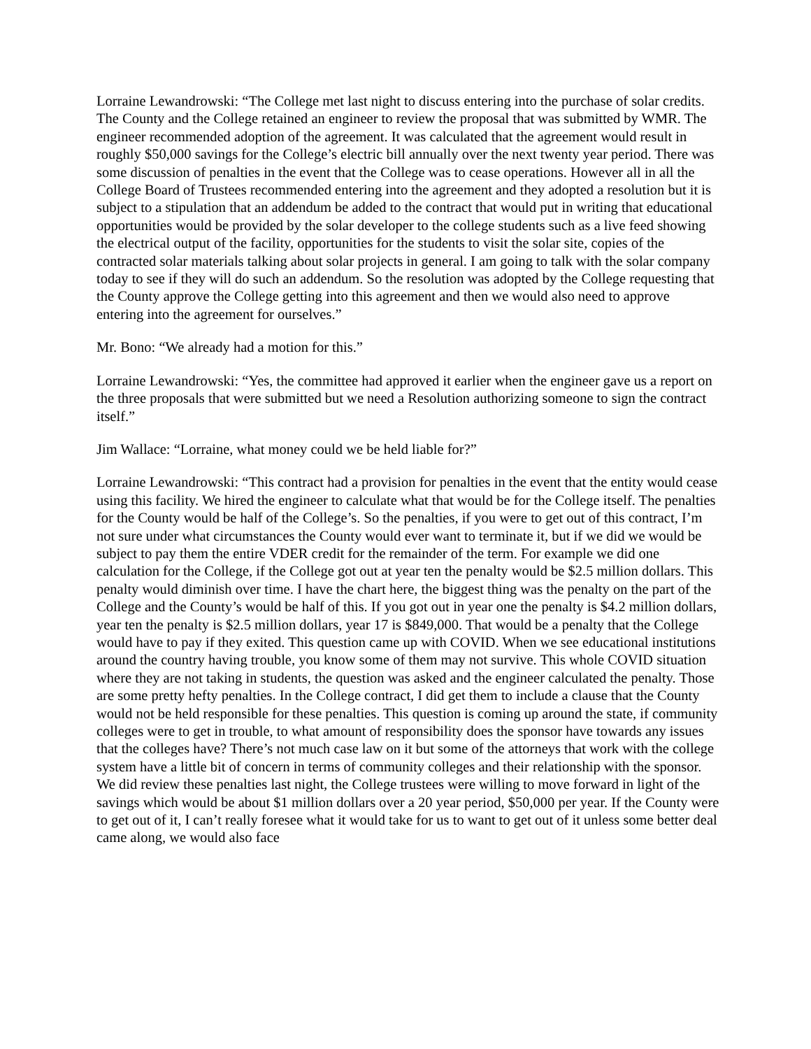Lorraine Lewandrowski: “The College met last night to discuss entering into the purchase of solar credits. The County and the College retained an engineer to review the proposal that was submitted by WMR. The engineer recommended adoption of the agreement. It was calculated that the agreement would result in roughly $50,000 savings for the College’s electric bill annually over the next twenty year period. There was some discussion of penalties in the event that the College was to cease operations. However all in all the College Board of Trustees recommended entering into the agreement and they adopted a resolution but it is subject to a stipulation that an addendum be added to the contract that would put in writing that educational opportunities would be provided by the solar developer to the college students such as a live feed showing the electrical output of the facility, opportunities for the students to visit the solar site, copies of the contracted solar materials talking about solar projects in general. I am going to talk with the solar company today to see if they will do such an addendum. So the resolution was adopted by the College requesting that the County approve the College getting into this agreement and then we would also need to approve entering into the agreement for ourselves.”
Mr. Bono: “We already had a motion for this.”
Lorraine Lewandrowski: “Yes, the committee had approved it earlier when the engineer gave us a report on the three proposals that were submitted but we need a Resolution authorizing someone to sign the contract itself.”
Jim Wallace: “Lorraine, what money could we be held liable for?”
Lorraine Lewandrowski: “This contract had a provision for penalties in the event that the entity would cease using this facility. We hired the engineer to calculate what that would be for the College itself. The penalties for the County would be half of the College’s. So the penalties, if you were to get out of this contract, I’m not sure under what circumstances the County would ever want to terminate it, but if we did we would be subject to pay them the entire VDER credit for the remainder of the term. For example we did one calculation for the College, if the College got out at year ten the penalty would be $2.5 million dollars. This penalty would diminish over time. I have the chart here, the biggest thing was the penalty on the part of the College and the County’s would be half of this. If you got out in year one the penalty is $4.2 million dollars, year ten the penalty is $2.5 million dollars, year 17 is $849,000. That would be a penalty that the College would have to pay if they exited. This question came up with COVID. When we see educational institutions around the country having trouble, you know some of them may not survive. This whole COVID situation where they are not taking in students, the question was asked and the engineer calculated the penalty. Those are some pretty hefty penalties. In the College contract, I did get them to include a clause that the County would not be held responsible for these penalties. This question is coming up around the state, if community colleges were to get in trouble, to what amount of responsibility does the sponsor have towards any issues that the colleges have? There’s not much case law on it but some of the attorneys that work with the college system have a little bit of concern in terms of community colleges and their relationship with the sponsor. We did review these penalties last night, the College trustees were willing to move forward in light of the savings which would be about $1 million dollars over a 20 year period, $50,000 per year. If the County were to get out of it, I can’t really foresee what it would take for us to want to get out of it unless some better deal came along, we would also face